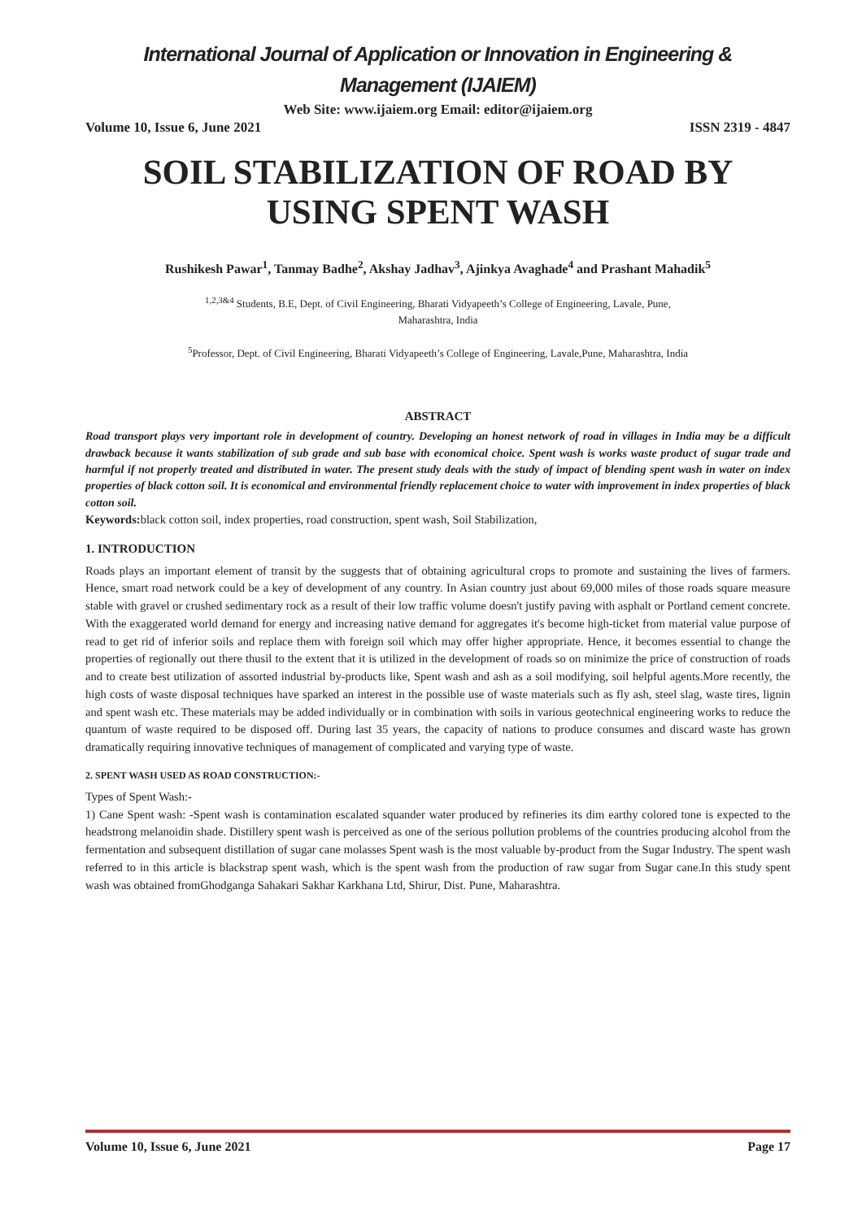International Journal of Application or Innovation in Engineering & Management (IJAIEM)
Web Site: www.ijaiem.org Email: editor@ijaiem.org
Volume 10, Issue 6, June 2021 ISSN 2319 - 4847
SOIL STABILIZATION OF ROAD BY USING SPENT WASH
Rushikesh Pawar<sup>1</sup>, Tanmay Badhe<sup>2</sup>, Akshay Jadhav<sup>3</sup>, Ajinkya Avaghade<sup>4</sup> and Prashant Mahadik<sup>5</sup>
<sup>1,2,3&4</sup> Students, B.E, Dept. of Civil Engineering, Bharati Vidyapeeth’s College of Engineering, Lavale, Pune,
Maharashtra, India
<sup>5</sup> Professor, Dept. of Civil Engineering, Bharati Vidyapeeth’s College of Engineering, Lavale,Pune, Maharashtra, India
ABSTRACT
Road transport plays very important role in development of country. Developing an honest network of road in villages in India may be a difficult drawback because it wants stabilization of sub grade and sub base with economical choice. Spent wash is works waste product of sugar trade and harmful if not properly treated and distributed in water. The present study deals with the study of impact of blending spent wash in water on index properties of black cotton soil. It is economical and environmental friendly replacement choice to water with improvement in index properties of black cotton soil.
Keywords: black cotton soil, index properties, road construction, spent wash, Soil Stabilization,
1. INTRODUCTION
Roads plays an important element of transit by the suggests that of obtaining agricultural crops to promote and sustaining the lives of farmers. Hence, smart road network could be a key of development of any country. In Asian country just about 69,000 miles of those roads square measure stable with gravel or crushed sedimentary rock as a result of their low traffic volume doesn't justify paving with asphalt or Portland cement concrete. With the exaggerated world demand for energy and increasing native demand for aggregates it's become high-ticket from material value purpose of read to get rid of inferior soils and replace them with foreign soil which may offer higher appropriate. Hence, it becomes essential to change the properties of regionally out there thusil to the extent that it is utilized in the development of roads so on minimize the price of construction of roads and to create best utilization of assorted industrial by-products like, Spent wash and ash as a soil modifying, soil helpful agents.More recently, the high costs of waste disposal techniques have sparked an interest in the possible use of waste materials such as fly ash, steel slag, waste tires, lignin and spent wash etc. These materials may be added individually or in combination with soils in various geotechnical engineering works to reduce the quantum of waste required to be disposed off. During last 35 years, the capacity of nations to produce consumes and discard waste has grown dramatically requiring innovative techniques of management of complicated and varying type of waste.
2. SPENT WASH USED AS ROAD CONSTRUCTION:-
Types of Spent Wash:-
1) Cane Spent wash: -Spent wash is contamination escalated squander water produced by refineries its dim earthy colored tone is expected to the headstrong melanoidin shade. Distillery spent wash is perceived as one of the serious pollution problems of the countries producing alcohol from the fermentation and subsequent distillation of sugar cane molasses Spent wash is the most valuable by-product from the Sugar Industry. The spent wash referred to in this article is blackstrap spent wash, which is the spent wash from the production of raw sugar from Sugar cane.In this study spent wash was obtained fromGhodganga Sahakari Sakhar Karkhana Ltd, Shirur, Dist. Pune, Maharashtra.
Volume 10, Issue 6, June 2021 Page 17